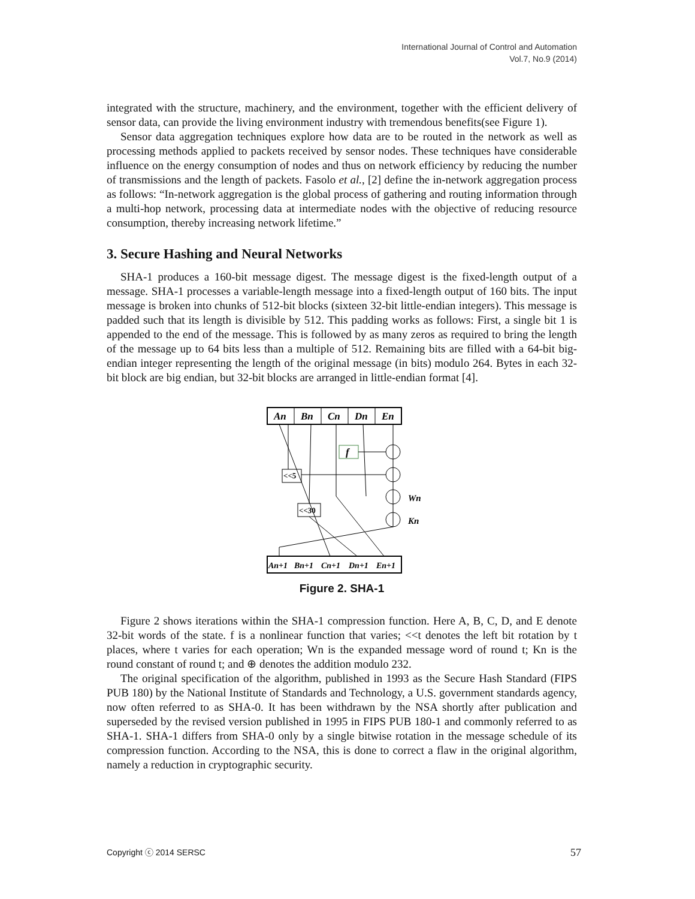International Journal of Control and Automation
Vol.7, No.9 (2014)
integrated with the structure, machinery, and the environment, together with the efficient delivery of sensor data, can provide the living environment industry with tremendous benefits(see Figure 1).
Sensor data aggregation techniques explore how data are to be routed in the network as well as processing methods applied to packets received by sensor nodes. These techniques have considerable influence on the energy consumption of nodes and thus on network efficiency by reducing the number of transmissions and the length of packets. Fasolo et al., [2] define the in-network aggregation process as follows: “In-network aggregation is the global process of gathering and routing information through a multi-hop network, processing data at intermediate nodes with the objective of reducing resource consumption, thereby increasing network lifetime.”
3. Secure Hashing and Neural Networks
SHA-1 produces a 160-bit message digest. The message digest is the fixed-length output of a message. SHA-1 processes a variable-length message into a fixed-length output of 160 bits. The input message is broken into chunks of 512-bit blocks (sixteen 32-bit little-endian integers). This message is padded such that its length is divisible by 512. This padding works as follows: First, a single bit 1 is appended to the end of the message. This is followed by as many zeros as required to bring the length of the message up to 64 bits less than a multiple of 512. Remaining bits are filled with a 64-bit big-endian integer representing the length of the original message (in bits) modulo 264. Bytes in each 32-bit block are big endian, but 32-bit blocks are arranged in little-endian format [4].
An
Bn
Cn
Dn
En
f
<<5
<<30
Wn
Kn
An+1
Bn+1
Cn+1
Dn+1
En+1
Figure 2. SHA-1
Figure 2 shows iterations within the SHA-1 compression function. Here A, B, C, D, and E denote 32-bit words of the state. f is a nonlinear function that varies; <<t denotes the left bit rotation by t places, where t varies for each operation; Wn is the expanded message word of round t; Kn is the round constant of round t; and ⊕ denotes the addition modulo 232.
The original specification of the algorithm, published in 1993 as the Secure Hash Standard (FIPS PUB 180) by the National Institute of Standards and Technology, a U.S. government standards agency, now often referred to as SHA-0. It has been withdrawn by the NSA shortly after publication and superseded by the revised version published in 1995 in FIPS PUB 180-1 and commonly referred to as SHA-1. SHA-1 differs from SHA-0 only by a single bitwise rotation in the message schedule of its compression function. According to the NSA, this is done to correct a flaw in the original algorithm, namely a reduction in cryptographic security.
Copyright ⓒ 2014 SERSC 57